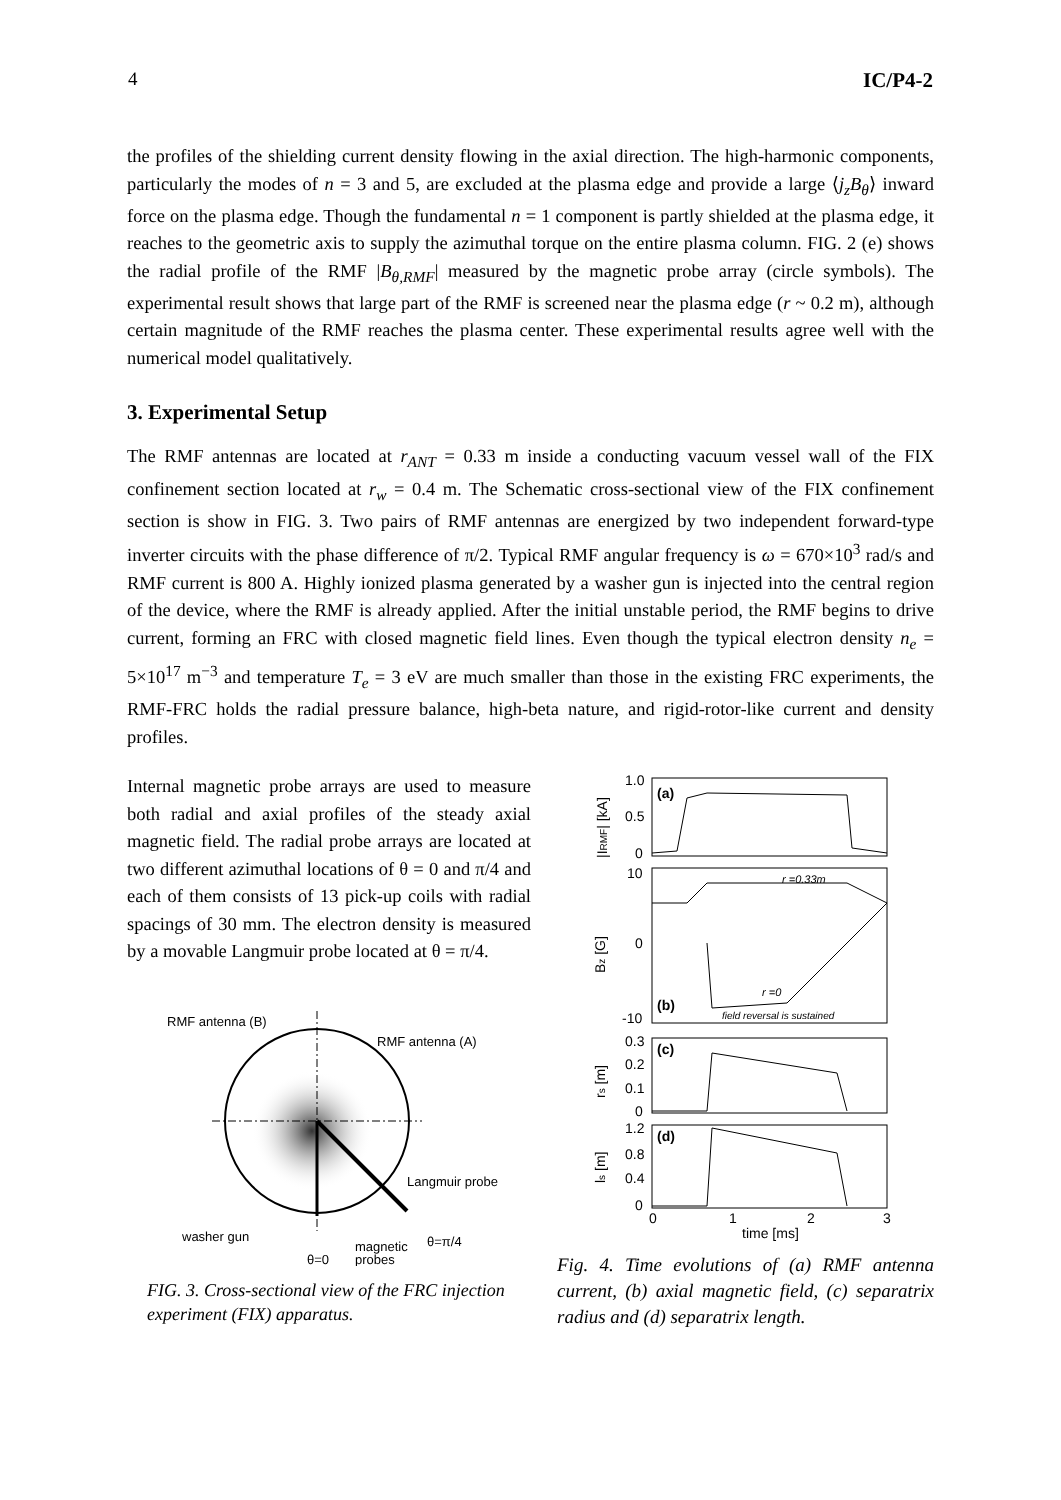4 IC/P4-2
the profiles of the shielding current density flowing in the axial direction. The high-harmonic components, particularly the modes of n = 3 and 5, are excluded at the plasma edge and provide a large ⟨j<sub>z</sub>B<sub>θ</sub>⟩ inward force on the plasma edge. Though the fundamental n = 1 component is partly shielded at the plasma edge, it reaches to the geometric axis to supply the azimuthal torque on the entire plasma column. FIG. 2 (e) shows the radial profile of the RMF |B<sub>θ,RMF</sub>| measured by the magnetic probe array (circle symbols). The experimental result shows that large part of the RMF is screened near the plasma edge (r ~ 0.2 m), although certain magnitude of the RMF reaches the plasma center. These experimental results agree well with the numerical model qualitatively.
3. Experimental Setup
The RMF antennas are located at r<sub>ANT</sub> = 0.33 m inside a conducting vacuum vessel wall of the FIX confinement section located at r<sub>w</sub> = 0.4 m. The Schematic cross-sectional view of the FIX confinement section is show in FIG. 3. Two pairs of RMF antennas are energized by two independent forward-type inverter circuits with the phase difference of π/2. Typical RMF angular frequency is ω = 670×10<sup>3</sup> rad/s and RMF current is 800 A. Highly ionized plasma generated by a washer gun is injected into the central region of the device, where the RMF is already applied. After the initial unstable period, the RMF begins to drive current, forming an FRC with closed magnetic field lines. Even though the typical electron density n<sub>e</sub> = 5×10<sup>17</sup> m<sup>−3</sup> and temperature T<sub>e</sub> = 3 eV are much smaller than those in the existing FRC experiments, the RMF-FRC holds the radial pressure balance, high-beta nature, and rigid-rotor-like current and density profiles.
Internal magnetic probe arrays are used to measure both radial and axial profiles of the steady axial magnetic field. The radial probe arrays are located at two different azimuthal locations of θ = 0 and π/4 and each of them consists of 13 pick-up coils with radial spacings of 30 mm. The electron density is measured by a movable Langmuir probe located at θ = π/4.
RMF antenna (B)
RMF antenna (A)
Langmuir probe
washer gun
θ=π/4
θ=0
magnetic
probes
FIG. 3. Cross-sectional view of the FRC injection experiment (FIX) apparatus.
1.0
0.5
0
(a)
|IRMF| [kA]
10
0
-10
(b)
Bz [G]
r =0.33m
r =0
field reversal is sustained
0.3
0.2
0.1
0
(c)
rs [m]
1.2
0.8
0.4
0
(d)
ls [m]
0
1
2
3
time [ms]
Fig. 4. Time evolutions of (a) RMF antenna current, (b) axial magnetic field, (c) separatrix radius and (d) separatrix length.